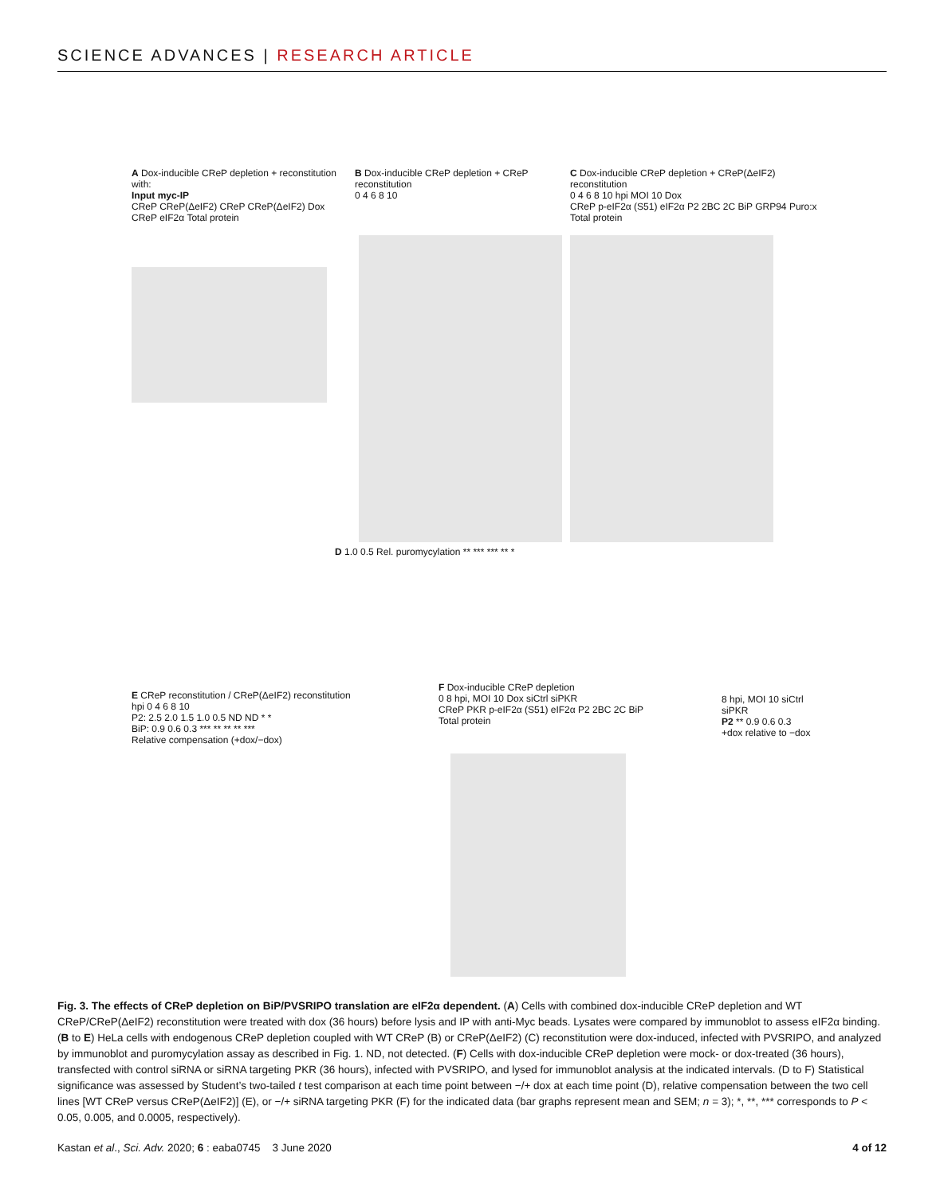SCIENCE ADVANCES | RESEARCH ARTICLE
A Dox-inducible CReP depletion + reconstitution with:
Input myc-IP
CReP CReP(ΔeIF2) CReP CReP(ΔeIF2) Dox
CReP eIF2α Total protein
B Dox-inducible CReP depletion + CReP reconstitution
0 4 6 8 10
C Dox-inducible CReP depletion + CReP(ΔeIF2) reconstitution
0 4 6 8 10 hpi MOI 10 Dox
CReP p-eIF2α (S51) eIF2α P2 2BC 2C BiP GRP94 Puro:x Total protein
D 1.0 0.5 Rel. puromycylation ** *** *** ** *
E CReP reconstitution / CReP(ΔeIF2) reconstitution
hpi 0 4 6 8 10
P2: 2.5 2.0 1.5 1.0 0.5 ND ND * *
BiP: 0.9 0.6 0.3 *** ** ** ** ***
Relative compensation (+dox/−dox)
F Dox-inducible CReP depletion
0 8 hpi, MOI 10 Dox siCtrl siPKR
CReP PKR p-eIF2α (S51) eIF2α P2 2BC 2C BiP Total protein
8 hpi, MOI 10 siCtrl siPKR
P2 ** 0.9 0.6 0.3
+dox relative to −dox
Fig. 3. The effects of CReP depletion on BiP/PVSRIPO translation are eIF2α dependent. (A) Cells with combined dox-inducible CReP depletion and WT CReP/CReP(ΔeIF2) reconstitution were treated with dox (36 hours) before lysis and IP with anti-Myc beads. Lysates were compared by immunoblot to assess eIF2α binding. (B to E) HeLa cells with endogenous CReP depletion coupled with WT CReP (B) or CReP(ΔeIF2) (C) reconstitution were dox-induced, infected with PVSRIPO, and analyzed by immunoblot and puromycylation assay as described in Fig. 1. ND, not detected. (F) Cells with dox-inducible CReP depletion were mock- or dox-treated (36 hours), transfected with control siRNA or siRNA targeting PKR (36 hours), infected with PVSRIPO, and lysed for immunoblot analysis at the indicated intervals. (D to F) Statistical significance was assessed by Student’s two-tailed t test comparison at each time point between −/+ dox at each time point (D), relative compensation between the two cell lines [WT CReP versus CReP(ΔeIF2)] (E), or −/+ siRNA targeting PKR (F) for the indicated data (bar graphs represent mean and SEM; n = 3); *, **, *** corresponds to P < 0.05, 0.005, and 0.0005, respectively).
Kastan et al., Sci. Adv. 2020; 6 : eaba0745 3 June 2020 4 of 12